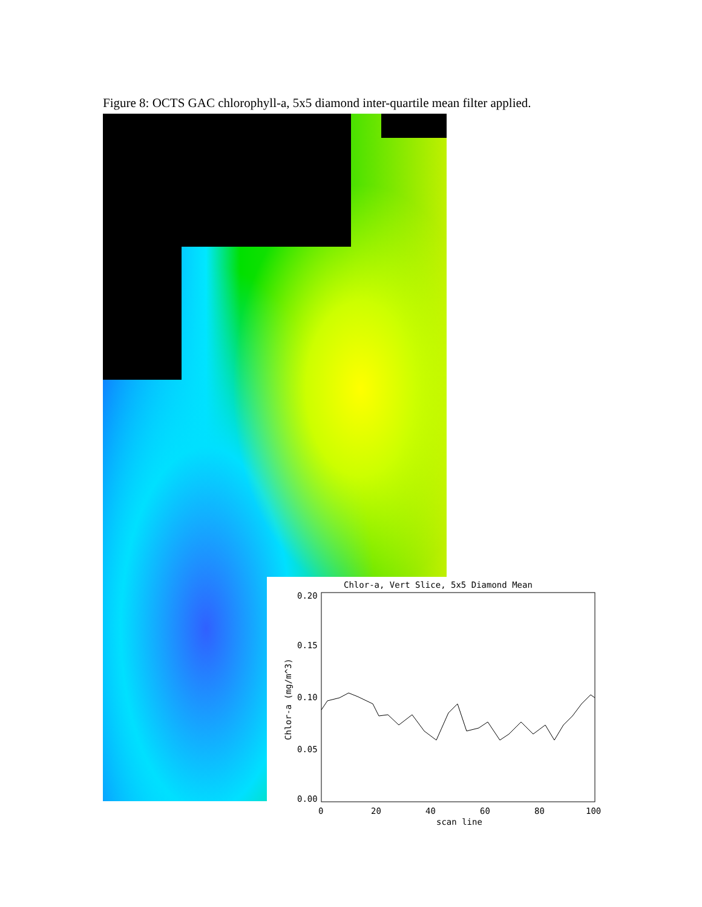Figure 8: OCTS GAC chlorophyll-a, 5x5 diamond inter-quartile mean filter applied.
Chlor-a, Vert Slice, 5x5 Diamond Mean
0.20
0.15
0.10
0.05
0.00
0
20
40
60
80
100
scan line
Chlor-a (mg/m^3)